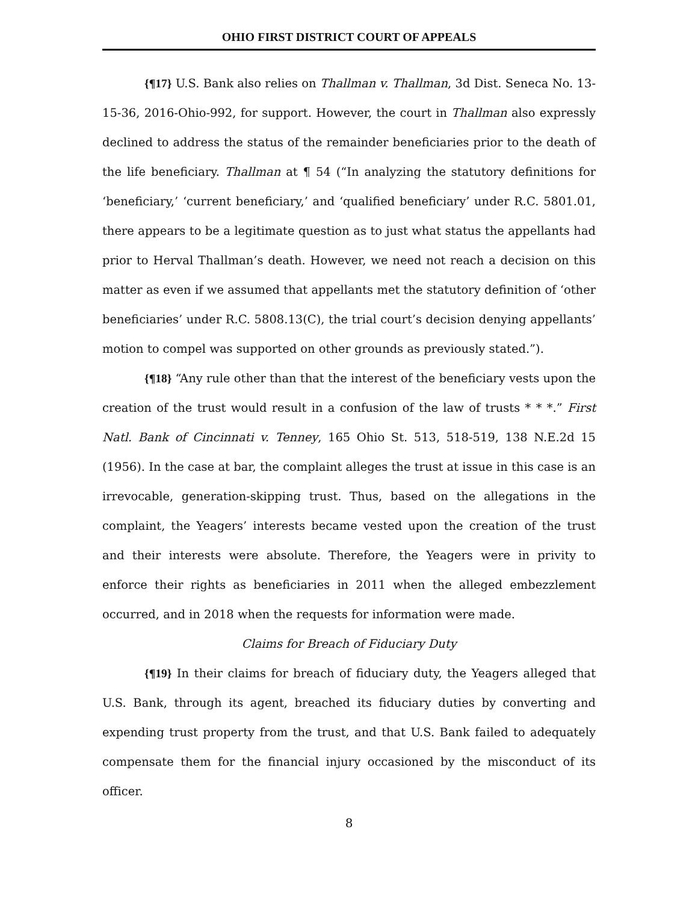OHIO FIRST DISTRICT COURT OF APPEALS
{¶17} U.S. Bank also relies on Thallman v. Thallman, 3d Dist. Seneca No. 13-15-36, 2016-Ohio-992, for support. However, the court in Thallman also expressly declined to address the status of the remainder beneficiaries prior to the death of the life beneficiary. Thallman at ¶ 54 (“In analyzing the statutory definitions for ‘beneficiary,’ ‘current beneficiary,’ and ‘qualified beneficiary’ under R.C. 5801.01, there appears to be a legitimate question as to just what status the appellants had prior to Herval Thallman’s death. However, we need not reach a decision on this matter as even if we assumed that appellants met the statutory definition of ‘other beneficiaries’ under R.C. 5808.13(C), the trial court’s decision denying appellants’ motion to compel was supported on other grounds as previously stated.”).
{¶18} “Any rule other than that the interest of the beneficiary vests upon the creation of the trust would result in a confusion of the law of trusts * * *.” First Natl. Bank of Cincinnati v. Tenney, 165 Ohio St. 513, 518-519, 138 N.E.2d 15 (1956). In the case at bar, the complaint alleges the trust at issue in this case is an irrevocable, generation-skipping trust. Thus, based on the allegations in the complaint, the Yeagers’ interests became vested upon the creation of the trust and their interests were absolute. Therefore, the Yeagers were in privity to enforce their rights as beneficiaries in 2011 when the alleged embezzlement occurred, and in 2018 when the requests for information were made.
Claims for Breach of Fiduciary Duty
{¶19} In their claims for breach of fiduciary duty, the Yeagers alleged that U.S. Bank, through its agent, breached its fiduciary duties by converting and expending trust property from the trust, and that U.S. Bank failed to adequately compensate them for the financial injury occasioned by the misconduct of its officer.
8